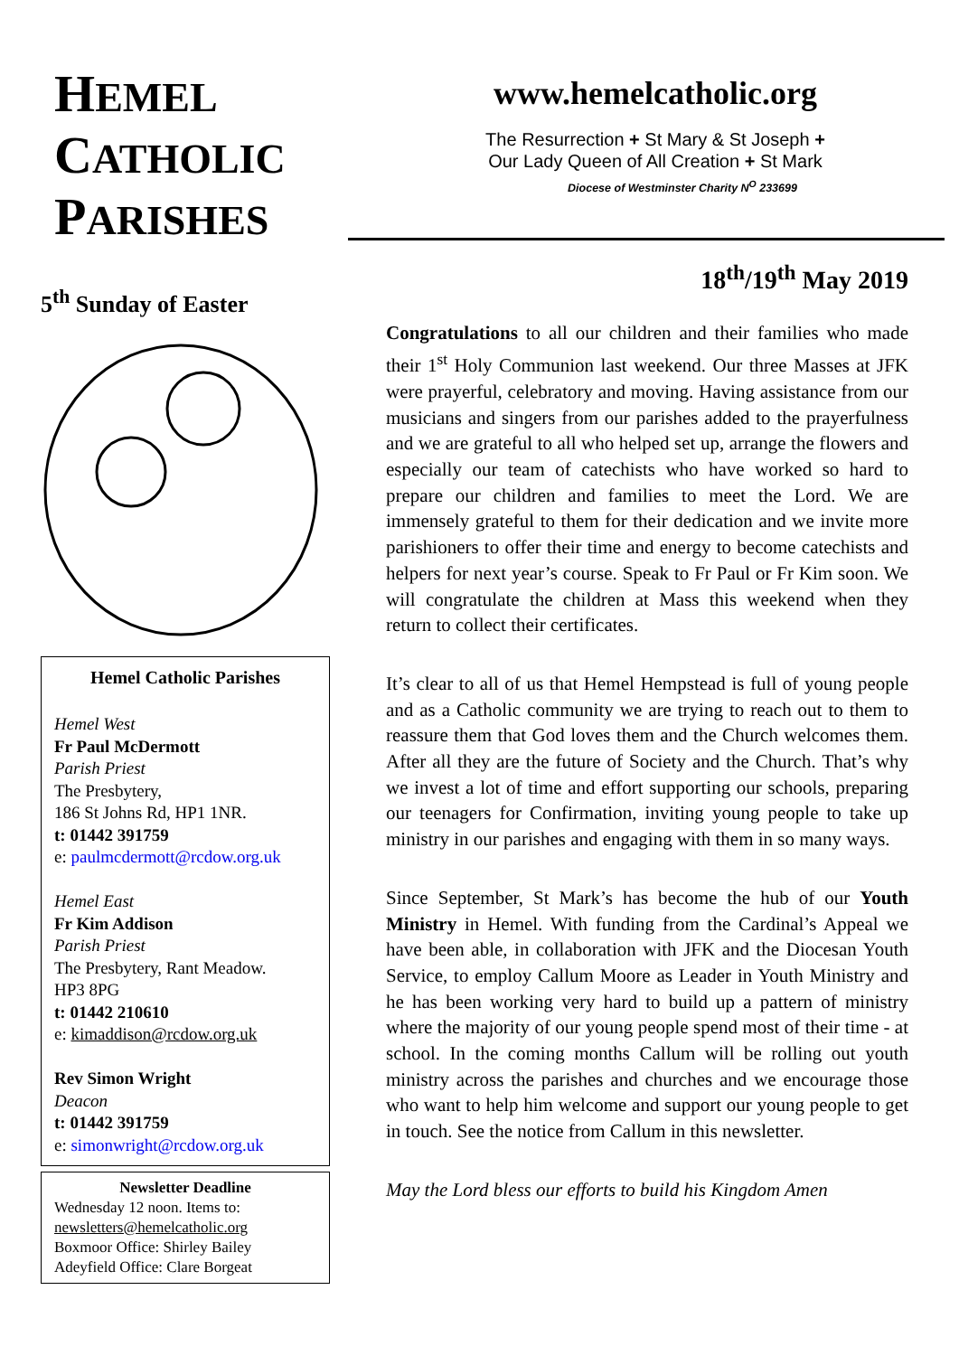HEMEL
CATHOLIC
PARISHES
5<sup>th</sup> Sunday of Easter
Hemel Catholic Parishes
Hemel West
Fr Paul McDermott
Parish Priest
The Presbytery,
186 St Johns Rd, HP1 1NR.
t: 01442 391759
e: paulmcdermott@rcdow.org.uk
Hemel East
Fr Kim Addison
Parish Priest
The Presbytery, Rant Meadow.
HP3 8PG
t: 01442 210610
e: kimaddison@rcdow.org.uk
Rev Simon Wright
Deacon
t: 01442 391759
e: simonwright@rcdow.org.uk
Newsletter Deadline
Wednesday 12 noon. Items to:
newsletters@hemelcatholic.org
Boxmoor Office: Shirley Bailey
Adeyfield Office: Clare Borgeat
www.hemelcatholic.org
The Resurrection + St Mary & St Joseph +
Our Lady Queen of All Creation + St Mark
Diocese of Westminster Charity N<sup>O</sup> 233699
18<sup>th</sup>/19<sup>th</sup> May 2019
Congratulations to all our children and their families who made their 1<sup>st</sup> Holy Communion last weekend. Our three Masses at JFK were prayerful, celebratory and moving. Having assistance from our musicians and singers from our parishes added to the prayerfulness and we are grateful to all who helped set up, arrange the flowers and especially our team of catechists who have worked so hard to prepare our children and families to meet the Lord. We are immensely grateful to them for their dedication and we invite more parishioners to offer their time and energy to become catechists and helpers for next year’s course. Speak to Fr Paul or Fr Kim soon. We will congratulate the children at Mass this weekend when they return to collect their certificates.
It’s clear to all of us that Hemel Hempstead is full of young people and as a Catholic community we are trying to reach out to them to reassure them that God loves them and the Church welcomes them. After all they are the future of Society and the Church. That’s why we invest a lot of time and effort supporting our schools, preparing our teenagers for Confirmation, inviting young people to take up ministry in our parishes and engaging with them in so many ways.
Since September, St Mark’s has become the hub of our Youth Ministry in Hemel. With funding from the Cardinal’s Appeal we have been able, in collaboration with JFK and the Diocesan Youth Service, to employ Callum Moore as Leader in Youth Ministry and he has been working very hard to build up a pattern of ministry where the majority of our young people spend most of their time - at school. In the coming months Callum will be rolling out youth ministry across the parishes and churches and we encourage those who want to help him welcome and support our young people to get in touch. See the notice from Callum in this newsletter.
May the Lord bless our efforts to build his Kingdom Amen